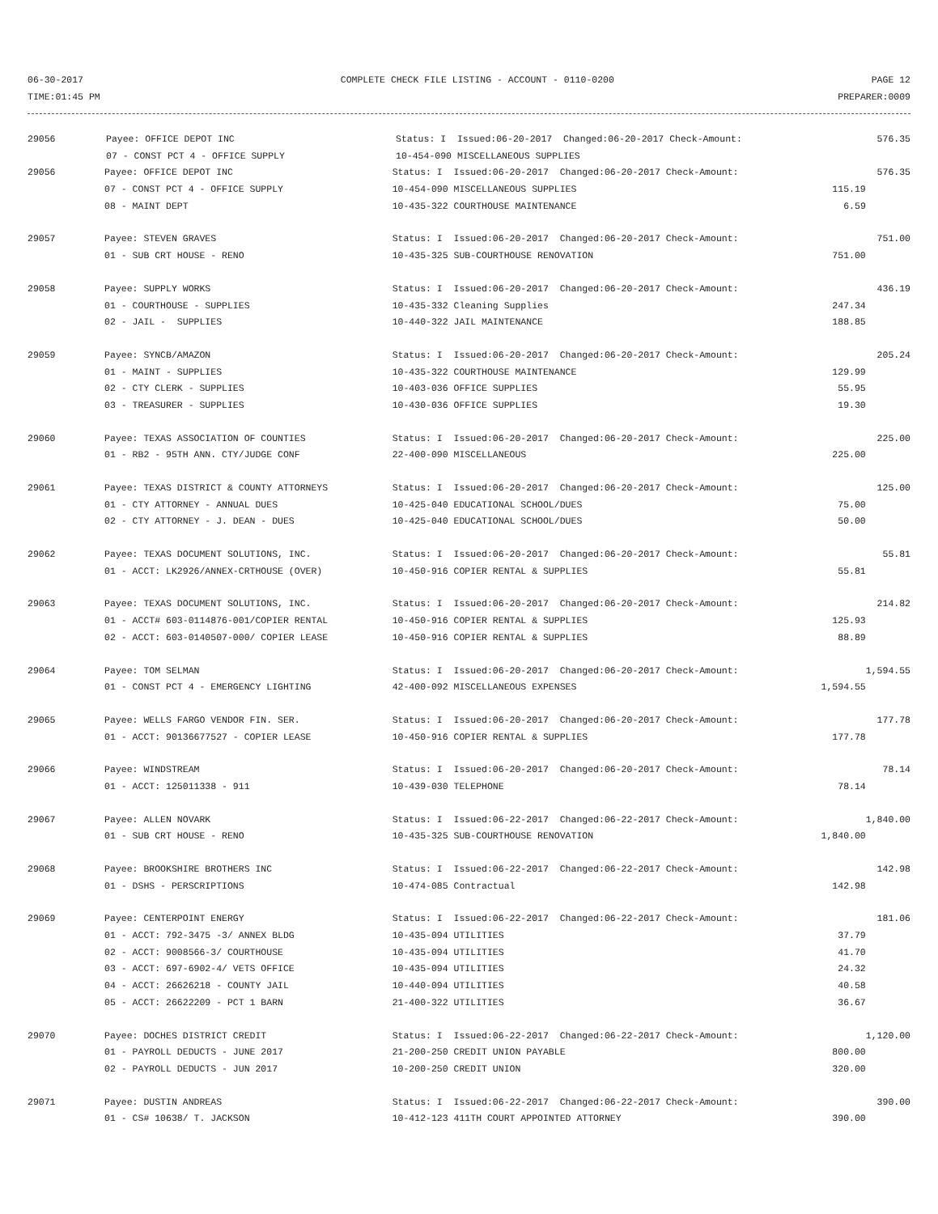06-30-2017 COMPLETE CHECK FILE LISTING - ACCOUNT - 0110-0200 PAGE 12
TIME:01:45 PM PREPARER:0009
| 29056 | Payee: OFFICE DEPOT INC | Status: I Issued:06-20-2017 Changed:06-20-2017 Check-Amount: | 576.35 |
| | 07 - CONST PCT 4 - OFFICE SUPPLY | 10-454-090 MISCELLANEOUS SUPPLIES | |
| 29056 | Payee: OFFICE DEPOT INC | Status: I Issued:06-20-2017 Changed:06-20-2017 Check-Amount: | | 576.35 |
| | 07 - CONST PCT 4 - OFFICE SUPPLY | 10-454-090 MISCELLANEOUS SUPPLIES | 115.19 | |
| | 08 - MAINT DEPT | 10-435-322 COURTHOUSE MAINTENANCE | 6.59 | |
| 29057 | Payee: STEVEN GRAVES | Status: I Issued:06-20-2017 Changed:06-20-2017 Check-Amount: | | 751.00 |
| | 01 - SUB CRT HOUSE - RENO | 10-435-325 SUB-COURTHOUSE RENOVATION | 751.00 | |
| 29058 | Payee: SUPPLY WORKS | Status: I Issued:06-20-2017 Changed:06-20-2017 Check-Amount: | | 436.19 |
| | 01 - COURTHOUSE - SUPPLIES | 10-435-332 Cleaning Supplies | 247.34 | |
| | 02 - JAIL - SUPPLIES | 10-440-322 JAIL MAINTENANCE | 188.85 | |
| 29059 | Payee: SYNCB/AMAZON | Status: I Issued:06-20-2017 Changed:06-20-2017 Check-Amount: | | 205.24 |
| | 01 - MAINT - SUPPLIES | 10-435-322 COURTHOUSE MAINTENANCE | 129.99 | |
| | 02 - CTY CLERK - SUPPLIES | 10-403-036 OFFICE SUPPLIES | 55.95 | |
| | 03 - TREASURER - SUPPLIES | 10-430-036 OFFICE SUPPLIES | 19.30 | |
| 29060 | Payee: TEXAS ASSOCIATION OF COUNTIES | Status: I Issued:06-20-2017 Changed:06-20-2017 Check-Amount: | | 225.00 |
| | 01 - RB2 - 95TH ANN. CTY/JUDGE CONF | 22-400-090 MISCELLANEOUS | 225.00 | |
| 29061 | Payee: TEXAS DISTRICT & COUNTY ATTORNEYS | Status: I Issued:06-20-2017 Changed:06-20-2017 Check-Amount: | | 125.00 |
| | 01 - CTY ATTORNEY - ANNUAL DUES | 10-425-040 EDUCATIONAL SCHOOL/DUES | 75.00 | |
| | 02 - CTY ATTORNEY - J. DEAN - DUES | 10-425-040 EDUCATIONAL SCHOOL/DUES | 50.00 | |
| 29062 | Payee: TEXAS DOCUMENT SOLUTIONS, INC. | Status: I Issued:06-20-2017 Changed:06-20-2017 Check-Amount: | | 55.81 |
| | 01 - ACCT: LK2926/ANNEX-CRTHOUSE (OVER) | 10-450-916 COPIER RENTAL & SUPPLIES | 55.81 | |
| 29063 | Payee: TEXAS DOCUMENT SOLUTIONS, INC. | Status: I Issued:06-20-2017 Changed:06-20-2017 Check-Amount: | | 214.82 |
| | 01 - ACCT# 603-0114876-001/COPIER RENTAL | 10-450-916 COPIER RENTAL & SUPPLIES | 125.93 | |
| | 02 - ACCT: 603-0140507-000/ COPIER LEASE | 10-450-916 COPIER RENTAL & SUPPLIES | 88.89 | |
| 29064 | Payee: TOM SELMAN | Status: I Issued:06-20-2017 Changed:06-20-2017 Check-Amount: | | 1,594.55 |
| | 01 - CONST PCT 4 - EMERGENCY LIGHTING | 42-400-092 MISCELLANEOUS EXPENSES | 1,594.55 | |
| 29065 | Payee: WELLS FARGO VENDOR FIN. SER. | Status: I Issued:06-20-2017 Changed:06-20-2017 Check-Amount: | | 177.78 |
| | 01 - ACCT: 90136677527 - COPIER LEASE | 10-450-916 COPIER RENTAL & SUPPLIES | 177.78 | |
| 29066 | Payee: WINDSTREAM | Status: I Issued:06-20-2017 Changed:06-20-2017 Check-Amount: | | 78.14 |
| | 01 - ACCT: 125011338 - 911 | 10-439-030 TELEPHONE | 78.14 | |
| 29067 | Payee: ALLEN NOVARK | Status: I Issued:06-22-2017 Changed:06-22-2017 Check-Amount: | | 1,840.00 |
| | 01 - SUB CRT HOUSE - RENO | 10-435-325 SUB-COURTHOUSE RENOVATION | 1,840.00 | |
| 29068 | Payee: BROOKSHIRE BROTHERS INC | Status: I Issued:06-22-2017 Changed:06-22-2017 Check-Amount: | | 142.98 |
| | 01 - DSHS - PERSCRIPTIONS | 10-474-085 Contractual | 142.98 | |
| 29069 | Payee: CENTERPOINT ENERGY | Status: I Issued:06-22-2017 Changed:06-22-2017 Check-Amount: | | 181.06 |
| | 01 - ACCT: 792-3475 -3/ ANNEX BLDG | 10-435-094 UTILITIES | 37.79 | |
| | 02 - ACCT: 9008566-3/ COURTHOUSE | 10-435-094 UTILITIES | 41.70 | |
| | 03 - ACCT: 697-6902-4/ VETS OFFICE | 10-435-094 UTILITIES | 24.32 | |
| | 04 - ACCT: 26626218 - COUNTY JAIL | 10-440-094 UTILITIES | 40.58 | |
| | 05 - ACCT: 26622209 - PCT 1 BARN | 21-400-322 UTILITIES | 36.67 | |
| 29070 | Payee: DOCHES DISTRICT CREDIT | Status: I Issued:06-22-2017 Changed:06-22-2017 Check-Amount: | | 1,120.00 |
| | 01 - PAYROLL DEDUCTS - JUNE 2017 | 21-200-250 CREDIT UNION PAYABLE | 800.00 | |
| | 02 - PAYROLL DEDUCTS - JUN 2017 | 10-200-250 CREDIT UNION | 320.00 | |
| 29071 | Payee: DUSTIN ANDREAS | Status: I Issued:06-22-2017 Changed:06-22-2017 Check-Amount: | | 390.00 |
| | 01 - CS# 10638/ T. JACKSON | 10-412-123 411TH COURT APPOINTED ATTORNEY | 390.00 | |